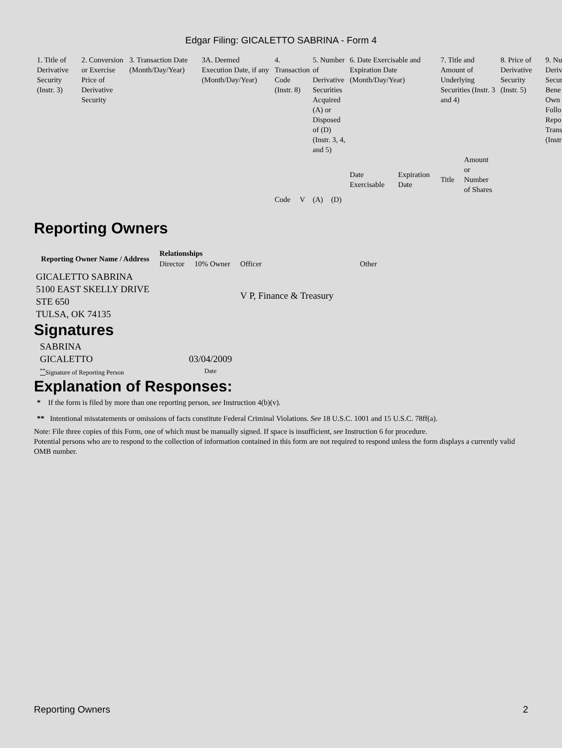Edgar Filing: GICALETTO SABRINA - Form 4
| 1. Title of Derivative Security (Instr. 3) | 2. Conversion or Exercise Price of Derivative Security | 3. Transaction Date (Month/Day/Year) | 3A. Deemed Execution Date, if any (Month/Day/Year) | 4. Transaction Code (Instr. 8) | | 5. Number of Derivative Securities Acquired (A) or Disposed of (D) (Instr. 3, 4, and 5) | | 6. Date Exercisable and Expiration Date (Month/Day/Year) | | 7. Title and Amount of Underlying Securities (Instr. 3 and 4) | | 8. Price of Derivative Security (Instr. 5) | 9. Nu Deriv Secur Bene Own Follo Repo Trans (Instr |
| | | | | Code | V | (A) | (D) | Date Exercisable | Expiration Date | Title | Amount or Number of Shares | | |
Reporting Owners
| Reporting Owner Name / Address | Relationships | | | |
| --- | --- | --- | --- | --- |
| | Director | 10% Owner | Officer | Other |
| GICALETTO SABRINA 5100 EAST SKELLY DRIVE STE 650 TULSA, OK 74135 | | | V P, Finance & Treasury | |
Signatures
| SABRINA GICALETTO | 03/04/2009 |
| <sup>**</sup> Signature of Reporting Person | Date |
Explanation of Responses:
* If the form is filed by more than one reporting person, see Instruction 4(b)(v).
** Intentional misstatements or omissions of facts constitute Federal Criminal Violations. See 18 U.S.C. 1001 and 15 U.S.C. 78ff(a).
Note: File three copies of this Form, one of which must be manually signed. If space is insufficient, see Instruction 6 for procedure.
Potential persons who are to respond to the collection of information contained in this form are not required to respond unless the form displays a currently valid OMB number.
Reporting Owners 2